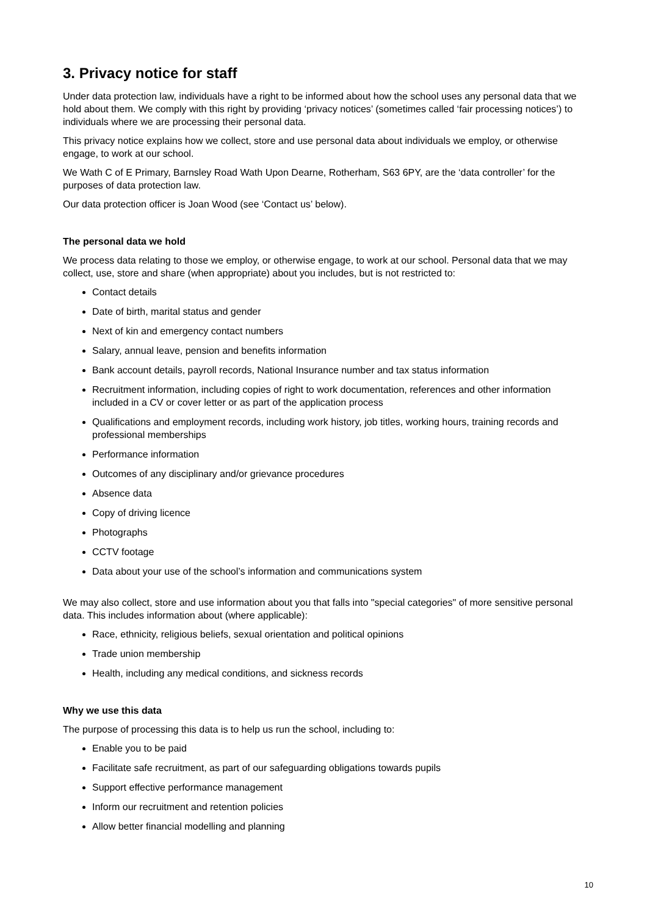3. Privacy notice for staff
Under data protection law, individuals have a right to be informed about how the school uses any personal data that we hold about them. We comply with this right by providing ‘privacy notices’ (sometimes called ‘fair processing notices’) to individuals where we are processing their personal data.
This privacy notice explains how we collect, store and use personal data about individuals we employ, or otherwise engage, to work at our school.
We Wath C of E Primary, Barnsley Road Wath Upon Dearne, Rotherham, S63 6PY, are the ‘data controller’ for the purposes of data protection law.
Our data protection officer is Joan Wood (see ‘Contact us’ below).
The personal data we hold
We process data relating to those we employ, or otherwise engage, to work at our school. Personal data that we may collect, use, store and share (when appropriate) about you includes, but is not restricted to:
Contact details
Date of birth, marital status and gender
Next of kin and emergency contact numbers
Salary, annual leave, pension and benefits information
Bank account details, payroll records, National Insurance number and tax status information
Recruitment information, including copies of right to work documentation, references and other information included in a CV or cover letter or as part of the application process
Qualifications and employment records, including work history, job titles, working hours, training records and professional memberships
Performance information
Outcomes of any disciplinary and/or grievance procedures
Absence data
Copy of driving licence
Photographs
CCTV footage
Data about your use of the school’s information and communications system
We may also collect, store and use information about you that falls into "special categories" of more sensitive personal data. This includes information about (where applicable):
Race, ethnicity, religious beliefs, sexual orientation and political opinions
Trade union membership
Health, including any medical conditions, and sickness records
Why we use this data
The purpose of processing this data is to help us run the school, including to:
Enable you to be paid
Facilitate safe recruitment, as part of our safeguarding obligations towards pupils
Support effective performance management
Inform our recruitment and retention policies
Allow better financial modelling and planning
10